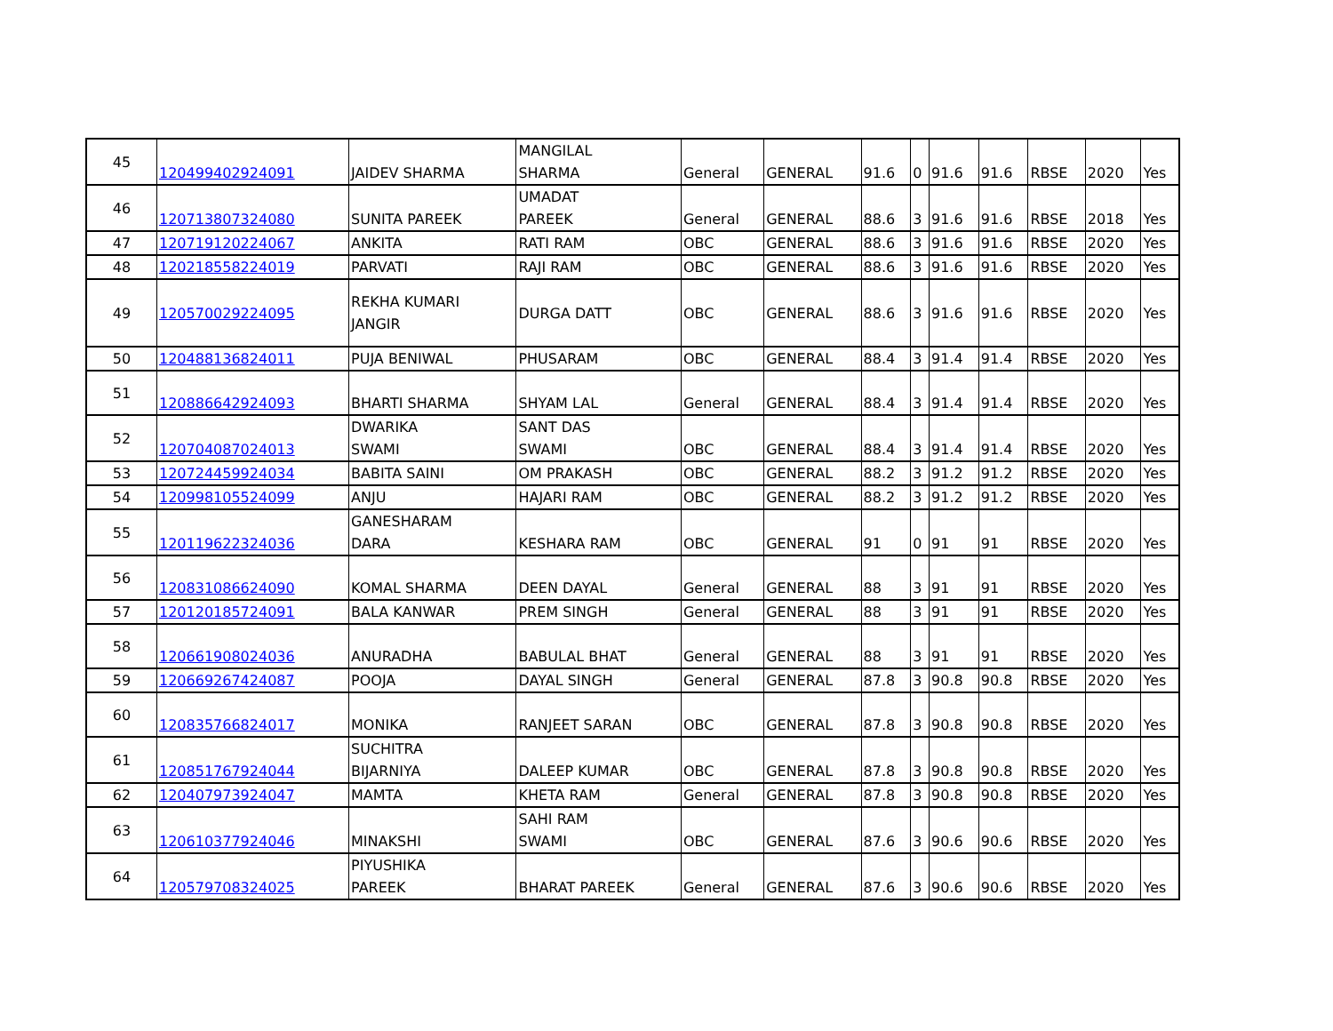| 45 | 120499402924091 | JAIDEV SHARMA | MANGILAL SHARMA | General | GENERAL | 91.6 | 0 | 91.6 | 91.6 | RBSE | 2020 | Yes |
| 46 | 120713807324080 | SUNITA PAREEK | UMADAT PAREEK | General | GENERAL | 88.6 | 3 | 91.6 | 91.6 | RBSE | 2018 | Yes |
| 47 | 120719120224067 | ANKITA | RATI RAM | OBC | GENERAL | 88.6 | 3 | 91.6 | 91.6 | RBSE | 2020 | Yes |
| 48 | 120218558224019 | PARVATI | RAJI RAM | OBC | GENERAL | 88.6 | 3 | 91.6 | 91.6 | RBSE | 2020 | Yes |
| 49 | 120570029224095 | REKHA KUMARI JANGIR | DURGA DATT | OBC | GENERAL | 88.6 | 3 | 91.6 | 91.6 | RBSE | 2020 | Yes |
| 50 | 120488136824011 | PUJA BENIWAL | PHUSARAM | OBC | GENERAL | 88.4 | 3 | 91.4 | 91.4 | RBSE | 2020 | Yes |
| 51 | 120886642924093 | BHARTI SHARMA | SHYAM LAL | General | GENERAL | 88.4 | 3 | 91.4 | 91.4 | RBSE | 2020 | Yes |
| 52 | 120704087024013 | DWARIKA SWAMI | SANT DAS SWAMI | OBC | GENERAL | 88.4 | 3 | 91.4 | 91.4 | RBSE | 2020 | Yes |
| 53 | 120724459924034 | BABITA SAINI | OM PRAKASH | OBC | GENERAL | 88.2 | 3 | 91.2 | 91.2 | RBSE | 2020 | Yes |
| 54 | 120998105524099 | ANJU | HAJARI RAM | OBC | GENERAL | 88.2 | 3 | 91.2 | 91.2 | RBSE | 2020 | Yes |
| 55 | 120119622324036 | GANESHARAM DARA | KESHARA RAM | OBC | GENERAL | 91 | 0 | 91 | 91 | RBSE | 2020 | Yes |
| 56 | 120831086624090 | KOMAL SHARMA | DEEN DAYAL | General | GENERAL | 88 | 3 | 91 | 91 | RBSE | 2020 | Yes |
| 57 | 120120185724091 | BALA KANWAR | PREM SINGH | General | GENERAL | 88 | 3 | 91 | 91 | RBSE | 2020 | Yes |
| 58 | 120661908024036 | ANURADHA | BABULAL BHAT | General | GENERAL | 88 | 3 | 91 | 91 | RBSE | 2020 | Yes |
| 59 | 120669267424087 | POOJA | DAYAL SINGH | General | GENERAL | 87.8 | 3 | 90.8 | 90.8 | RBSE | 2020 | Yes |
| 60 | 120835766824017 | MONIKA | RANJEET SARAN | OBC | GENERAL | 87.8 | 3 | 90.8 | 90.8 | RBSE | 2020 | Yes |
| 61 | 120851767924044 | SUCHITRA BIJARNIYA | DALEEP KUMAR | OBC | GENERAL | 87.8 | 3 | 90.8 | 90.8 | RBSE | 2020 | Yes |
| 62 | 120407973924047 | MAMTA | KHETA RAM | General | GENERAL | 87.8 | 3 | 90.8 | 90.8 | RBSE | 2020 | Yes |
| 63 | 120610377924046 | MINAKSHI | SAHI RAM SWAMI | OBC | GENERAL | 87.6 | 3 | 90.6 | 90.6 | RBSE | 2020 | Yes |
| 64 | 120579708324025 | PIYUSHIKA PAREEK | BHARAT PAREEK | General | GENERAL | 87.6 | 3 | 90.6 | 90.6 | RBSE | 2020 | Yes |